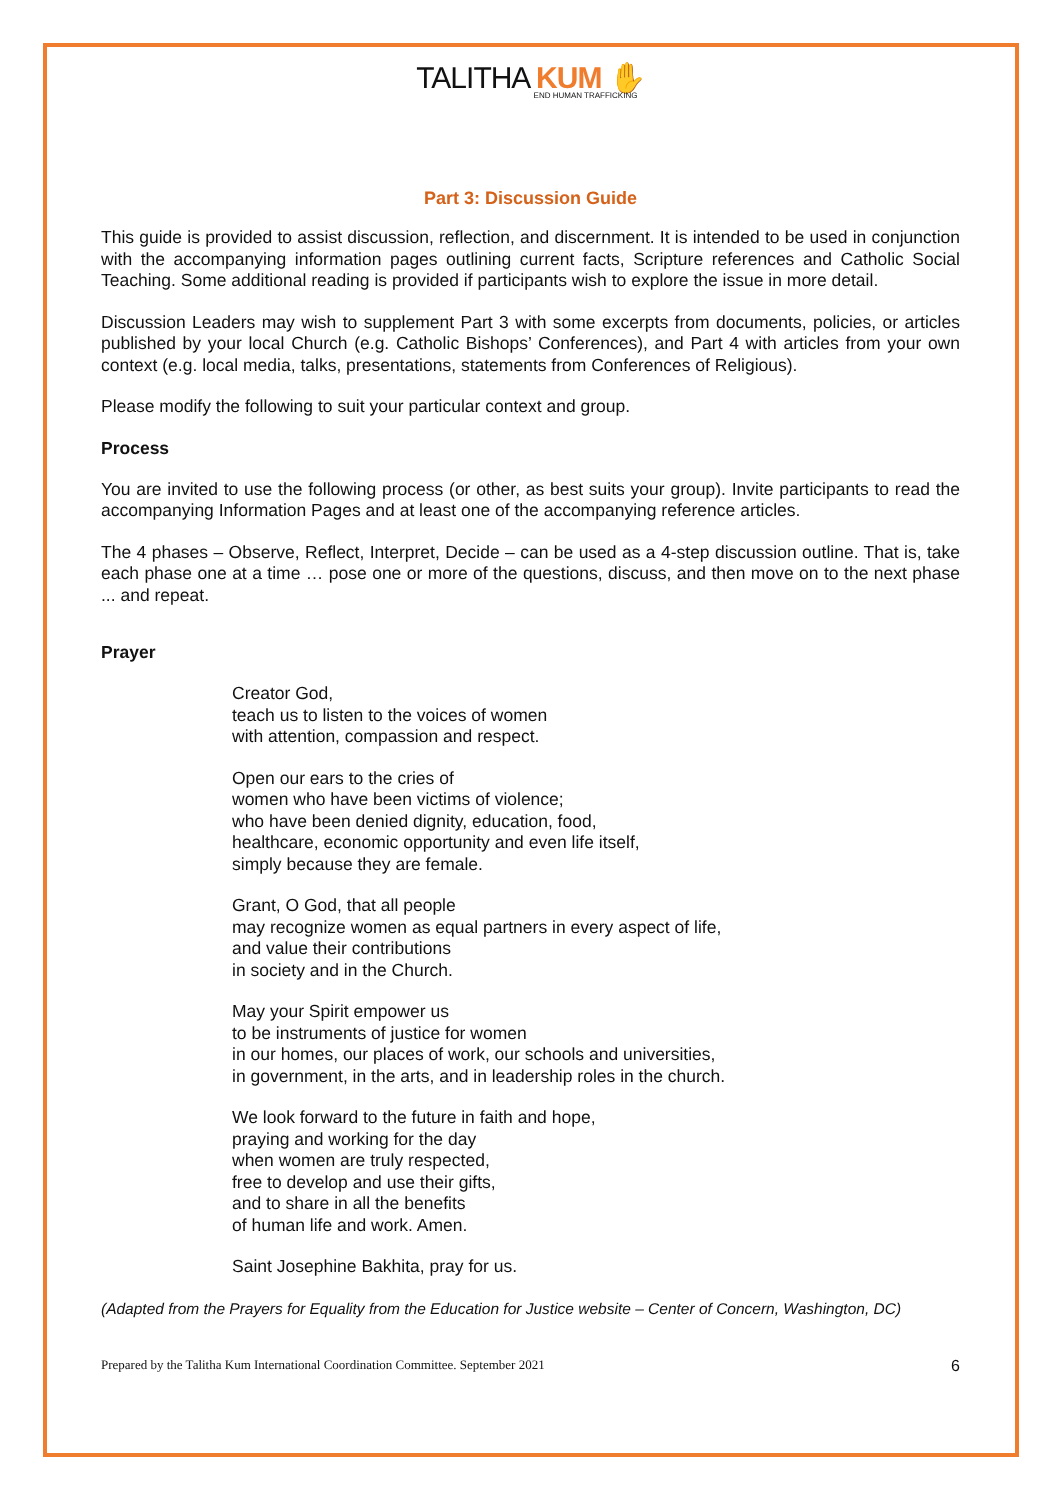TALITHA KUM ✋
END HUMAN TRAFFICKING
Part 3: Discussion Guide
This guide is provided to assist discussion, reflection, and discernment. It is intended to be used in conjunction with the accompanying information pages outlining current facts, Scripture references and Catholic Social Teaching. Some additional reading is provided if participants wish to explore the issue in more detail.
Discussion Leaders may wish to supplement Part 3 with some excerpts from documents, policies, or articles published by your local Church (e.g. Catholic Bishops’ Conferences), and Part 4 with articles from your own context (e.g. local media, talks, presentations, statements from Conferences of Religious).
Please modify the following to suit your particular context and group.
Process
You are invited to use the following process (or other, as best suits your group). Invite participants to read the accompanying Information Pages and at least one of the accompanying reference articles.
The 4 phases – Observe, Reflect, Interpret, Decide – can be used as a 4-step discussion outline. That is, take each phase one at a time … pose one or more of the questions, discuss, and then move on to the next phase ... and repeat.
Prayer
Creator God,
teach us to listen to the voices of women
with attention, compassion and respect.
Open our ears to the cries of
women who have been victims of violence;
who have been denied dignity, education, food,
healthcare, economic opportunity and even life itself,
simply because they are female.
Grant, O God, that all people
may recognize women as equal partners in every aspect of life,
and value their contributions
in society and in the Church.
May your Spirit empower us
to be instruments of justice for women
in our homes, our places of work, our schools and universities,
in government, in the arts, and in leadership roles in the church.
We look forward to the future in faith and hope,
praying and working for the day
when women are truly respected,
free to develop and use their gifts,
and to share in all the benefits
of human life and work. Amen.
Saint Josephine Bakhita, pray for us.
(Adapted from the Prayers for Equality from the Education for Justice website – Center of Concern, Washington, DC)
Prepared by the Talitha Kum International Coordination Committee. September 2021 6